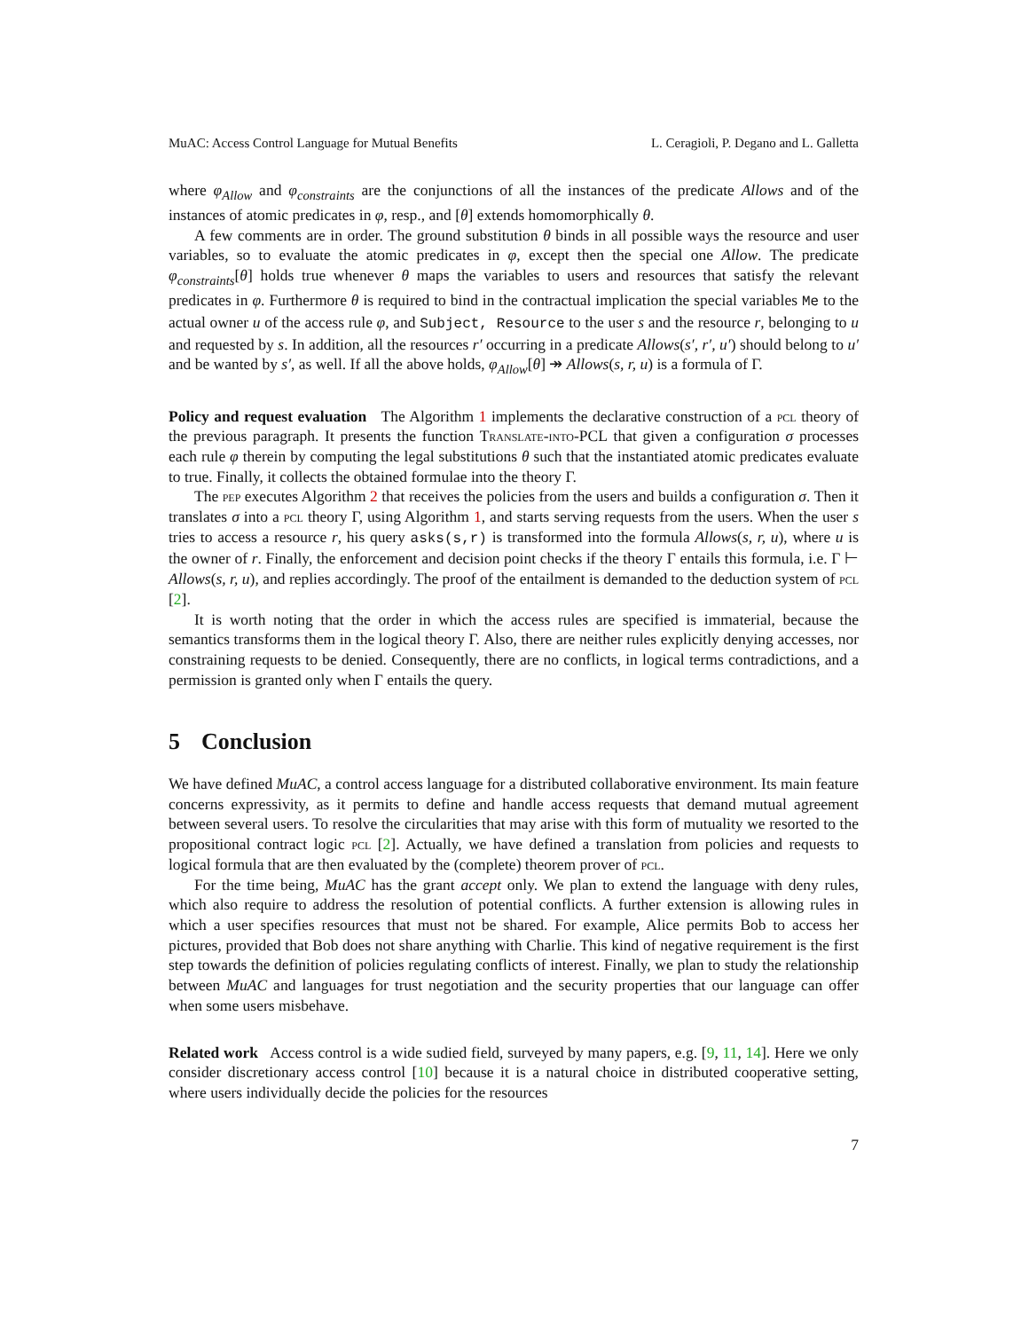MuAC: Access Control Language for Mutual Benefits L. Ceragioli, P. Degano and L. Galletta
where φ<sub>Allow</sub> and φ<sub>constraints</sub> are the conjunctions of all the instances of the predicate Allows and of the instances of atomic predicates in φ, resp., and [θ] extends homomorphically θ.
A few comments are in order. The ground substitution θ binds in all possible ways the resource and user variables, so to evaluate the atomic predicates in φ, except then the special one Allow. The predicate φ<sub>constraints</sub>[θ] holds true whenever θ maps the variables to users and resources that satisfy the relevant predicates in φ. Furthermore θ is required to bind in the contractual implication the special variables Me to the actual owner u of the access rule φ, and Subject, Resource to the user s and the resource r, belonging to u and requested by s. In addition, all the resources r′ occurring in a predicate Allows(s′, r′, u′) should belong to u′ and be wanted by s′, as well. If all the above holds, φ<sub>Allow</sub>[θ] ↠ Allows(s, r, u) is a formula of Γ.
Policy and request evaluation The Algorithm 1 implements the declarative construction of a pcl theory of the previous paragraph. It presents the function Translate-into-PCL that given a configuration σ processes each rule φ therein by computing the legal substitutions θ such that the instantiated atomic predicates evaluate to true. Finally, it collects the obtained formulae into the theory Γ.
The pep executes Algorithm 2 that receives the policies from the users and builds a configuration σ. Then it translates σ into a pcl theory Γ, using Algorithm 1, and starts serving requests from the users. When the user s tries to access a resource r, his query asks(s,r) is transformed into the formula Allows(s, r, u), where u is the owner of r. Finally, the enforcement and decision point checks if the theory Γ entails this formula, i.e. Γ ⊢ Allows(s, r, u), and replies accordingly. The proof of the entailment is demanded to the deduction system of pcl [2].
It is worth noting that the order in which the access rules are specified is immaterial, because the semantics transforms them in the logical theory Γ. Also, there are neither rules explicitly denying accesses, nor constraining requests to be denied. Consequently, there are no conflicts, in logical terms contradictions, and a permission is granted only when Γ entails the query.
5 Conclusion
We have defined MuAC, a control access language for a distributed collaborative environment. Its main feature concerns expressivity, as it permits to define and handle access requests that demand mutual agreement between several users. To resolve the circularities that may arise with this form of mutuality we resorted to the propositional contract logic pcl [2]. Actually, we have defined a translation from policies and requests to logical formula that are then evaluated by the (complete) theorem prover of pcl.
For the time being, MuAC has the grant accept only. We plan to extend the language with deny rules, which also require to address the resolution of potential conflicts. A further extension is allowing rules in which a user specifies resources that must not be shared. For example, Alice permits Bob to access her pictures, provided that Bob does not share anything with Charlie. This kind of negative requirement is the first step towards the definition of policies regulating conflicts of interest. Finally, we plan to study the relationship between MuAC and languages for trust negotiation and the security properties that our language can offer when some users misbehave.
Related work Access control is a wide sudied field, surveyed by many papers, e.g. [9, 11, 14]. Here we only consider discretionary access control [10] because it is a natural choice in distributed cooperative setting, where users individually decide the policies for the resources
7